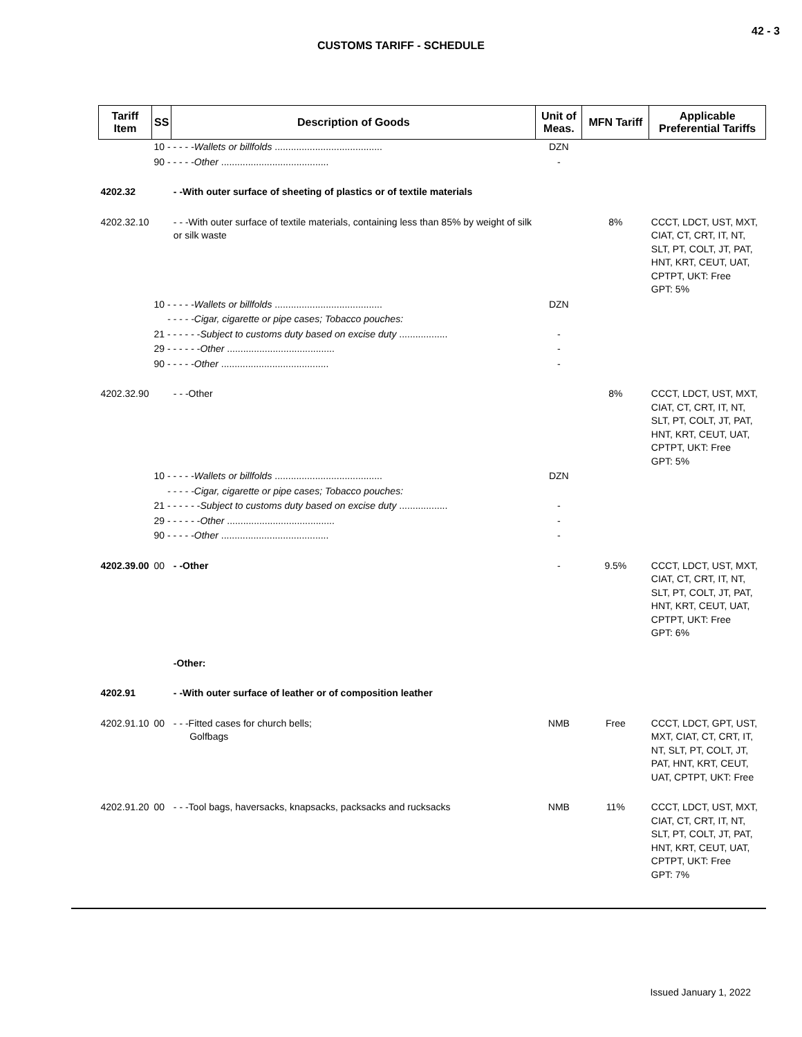42 - 3
CUSTOMS TARIFF - SCHEDULE
| Tariff Item | SS | Description of Goods | Unit of Meas. | MFN Tariff | Applicable Preferential Tariffs |
| --- | --- | --- | --- | --- | --- |
| | 10 - - - - - Wallets or billfolds ........................................ | | DZN | | |
| | 90 - - - - - Other ........................................ | | - | | |
| 4202.32 | | - -With outer surface of sheeting of plastics or of textile materials | | | |
| 4202.32.10 | | - - -With outer surface of textile materials, containing less than 85% by weight of silk or silk waste | | 8% | CCCT, LDCT, UST, MXT, CIAT, CT, CRT, IT, NT, SLT, PT, COLT, JT, PAT, HNT, KRT, CEUT, UAT, CPTPT, UKT: Free GPT: 5% |
| | 10 - - - - - Wallets or billfolds ........................................ | | DZN | | |
| | - - - - -Cigar, cigarette or pipe cases; Tobacco pouches: | | | | |
| | 21 - - - - - - Subject to customs duty based on excise duty .................. | | - | | |
| | 29 - - - - - - Other ........................................ | | - | | |
| | 90 - - - - - Other ........................................ | | - | | |
| 4202.32.90 | | - - -Other | | 8% | CCCT, LDCT, UST, MXT, CIAT, CT, CRT, IT, NT, SLT, PT, COLT, JT, PAT, HNT, KRT, CEUT, UAT, CPTPT, UKT: Free GPT: 5% |
| | 10 - - - - - Wallets or billfolds ........................................ | | DZN | | |
| | - - - - -Cigar, cigarette or pipe cases; Tobacco pouches: | | | | |
| | 21 - - - - - - Subject to customs duty based on excise duty .................. | | - | | |
| | 29 - - - - - - Other ........................................ | | - | | |
| | 90 - - - - - Other ........................................ | | - | | |
| 4202.39.00 | 00 | - -Other | - | 9.5% | CCCT, LDCT, UST, MXT, CIAT, CT, CRT, IT, NT, SLT, PT, COLT, JT, PAT, HNT, KRT, CEUT, UAT, CPTPT, UKT: Free GPT: 6% |
| | | -Other: | | | |
| 4202.91 | | - -With outer surface of leather or of composition leather | | | |
| 4202.91.10 | 00 | - - -Fitted cases for church bells; Golfbags | NMB | Free | CCCT, LDCT, GPT, UST, MXT, CIAT, CT, CRT, IT, NT, SLT, PT, COLT, JT, PAT, HNT, KRT, CEUT, UAT, CPTPT, UKT: Free |
| 4202.91.20 | 00 | - - -Tool bags, haversacks, knapsacks, packsacks and rucksacks | NMB | 11% | CCCT, LDCT, UST, MXT, CIAT, CT, CRT, IT, NT, SLT, PT, COLT, JT, PAT, HNT, KRT, CEUT, UAT, CPTPT, UKT: Free GPT: 7% |
Issued January 1, 2022